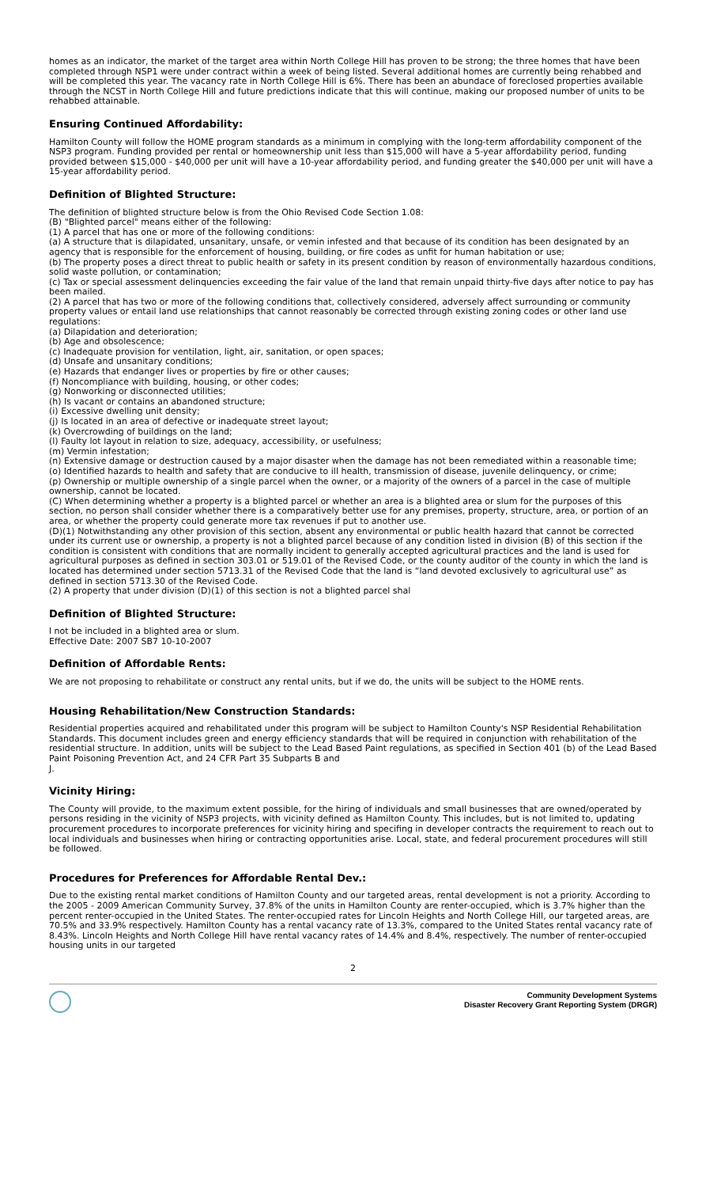homes as an indicator, the market of the target area within North College Hill has proven to be strong; the three homes that have been completed through NSP1 were under contract within a week of being listed. Several additional homes are currently being rehabbed and will be completed this year. The vacancy rate in North College Hill is 6%. There has been an abundace of foreclosed properties available through the NCST in North College Hill and future predictions indicate that this will continue, making our proposed number of units to be rehabbed attainable.
Ensuring Continued Affordability:
Hamilton County will follow the HOME program standards as a minimum in complying with the long-term affordability component of the NSP3 program. Funding provided per rental or homeownership unit less than $15,000 will have a 5-year affordability period, funding provided between $15,000 - $40,000 per unit will have a 10-year affordability period, and funding greater the $40,000 per unit will have a 15-year affordability period.
Definition of Blighted Structure:
The definition of blighted structure below is from the Ohio Revised Code Section 1.08:
(B) "Blighted parcel" means either of the following:
(1) A parcel that has one or more of the following conditions:
(a) A structure that is dilapidated, unsanitary, unsafe, or vemin infested and that because of its condition has been designated by an agency that is responsible for the enforcement of housing, building, or fire codes as unfit for human habitation or use;
(b) The property poses a direct threat to public health or safety in its present condition by reason of environmentally hazardous conditions, solid waste pollution, or contamination;
(c) Tax or special assessment delinquencies exceeding the fair value of the land that remain unpaid thirty-five days after notice to pay has been mailed.
(2) A parcel that has two or more of the following conditions that, collectively considered, adversely affect surrounding or community property values or entail land use relationships that cannot reasonably be corrected through existing zoning codes or other land use regulations:
(a) Dilapidation and deterioration;
(b) Age and obsolescence;
(c) Inadequate provision for ventilation, light, air, sanitation, or open spaces;
(d) Unsafe and unsanitary conditions;
(e) Hazards that endanger lives or properties by fire or other causes;
(f) Noncompliance with building, housing, or other codes;
(g) Nonworking or disconnected utilities;
(h) Is vacant or contains an abandoned structure;
(i) Excessive dwelling unit density;
(j) Is located in an area of defective or inadequate street layout;
(k) Overcrowding of buildings on the land;
(l) Faulty lot layout in relation to size, adequacy, accessibility, or usefulness;
(m) Vermin infestation;
(n) Extensive damage or destruction caused by a major disaster when the damage has not been remediated within a reasonable time;
(o) Identified hazards to health and safety that are conducive to ill health, transmission of disease, juvenile delinquency, or crime;
(p) Ownership or multiple ownership of a single parcel when the owner, or a majority of the owners of a parcel in the case of multiple ownership, cannot be located.
(C) When determining whether a property is a blighted parcel or whether an area is a blighted area or slum for the purposes of this section, no person shall consider whether there is a comparatively better use for any premises, property, structure, area, or portion of an area, or whether the property could generate more tax revenues if put to another use.
(D)(1) Notwithstanding any other provision of this section, absent any environmental or public health hazard that cannot be corrected under its current use or ownership, a property is not a blighted parcel because of any condition listed in division (B) of this section if the condition is consistent with conditions that are normally incident to generally accepted agricultural practices and the land is used for agricultural purposes as defined in section 303.01 or 519.01 of the Revised Code, or the county auditor of the county in which the land is located has determined under section 5713.31 of the Revised Code that the land is “land devoted exclusively to agricultural use” as defined in section 5713.30 of the Revised Code.
(2) A property that under division (D)(1) of this section is not a blighted parcel shal
Definition of Blighted Structure:
l not be included in a blighted area or slum.
Effective Date: 2007 SB7 10-10-2007
Definition of Affordable Rents:
We are not proposing to rehabilitate or construct any rental units, but if we do, the units will be subject to the HOME rents.
Housing Rehabilitation/New Construction Standards:
Residential properties acquired and rehabilitated under this program will be subject to Hamilton County's NSP Residential Rehabilitation Standards. This document includes green and energy efficiency standards that will be required in conjunction with rehabilitation of the residential structure. In addition, units will be subject to the Lead Based Paint regulations, as specified in Section 401 (b) of the Lead Based Paint Poisoning Prevention Act, and 24 CFR Part 35 Subparts B and
J.
Vicinity Hiring:
The County will provide, to the maximum extent possible, for the hiring of individuals and small businesses that are owned/operated by persons residing in the vicinity of NSP3 projects, with vicinity defined as Hamilton County. This includes, but is not limited to, updating procurement procedures to incorporate preferences for vicinity hiring and specifing in developer contracts the requirement to reach out to local individuals and businesses when hiring or contracting opportunities arise. Local, state, and federal procurement procedures will still be followed.
Procedures for Preferences for Affordable Rental Dev.:
Due to the existing rental market conditions of Hamilton County and our targeted areas, rental development is not a priority. According to the 2005 - 2009 American Community Survey, 37.8% of the units in Hamilton County are renter-occupied, which is 3.7% higher than the percent renter-occupied in the United States. The renter-occupied rates for Lincoln Heights and North College Hill, our targeted areas, are 70.5% and 33.9% respectively. Hamilton County has a rental vacancy rate of 13.3%, compared to the United States rental vacancy rate of 8.43%. Lincoln Heights and North College Hill have rental vacancy rates of 14.4% and 8.4%, respectively. The number of renter-occupied housing units in our targeted
2
Community Development Systems
Disaster Recovery Grant Reporting System (DRGR)